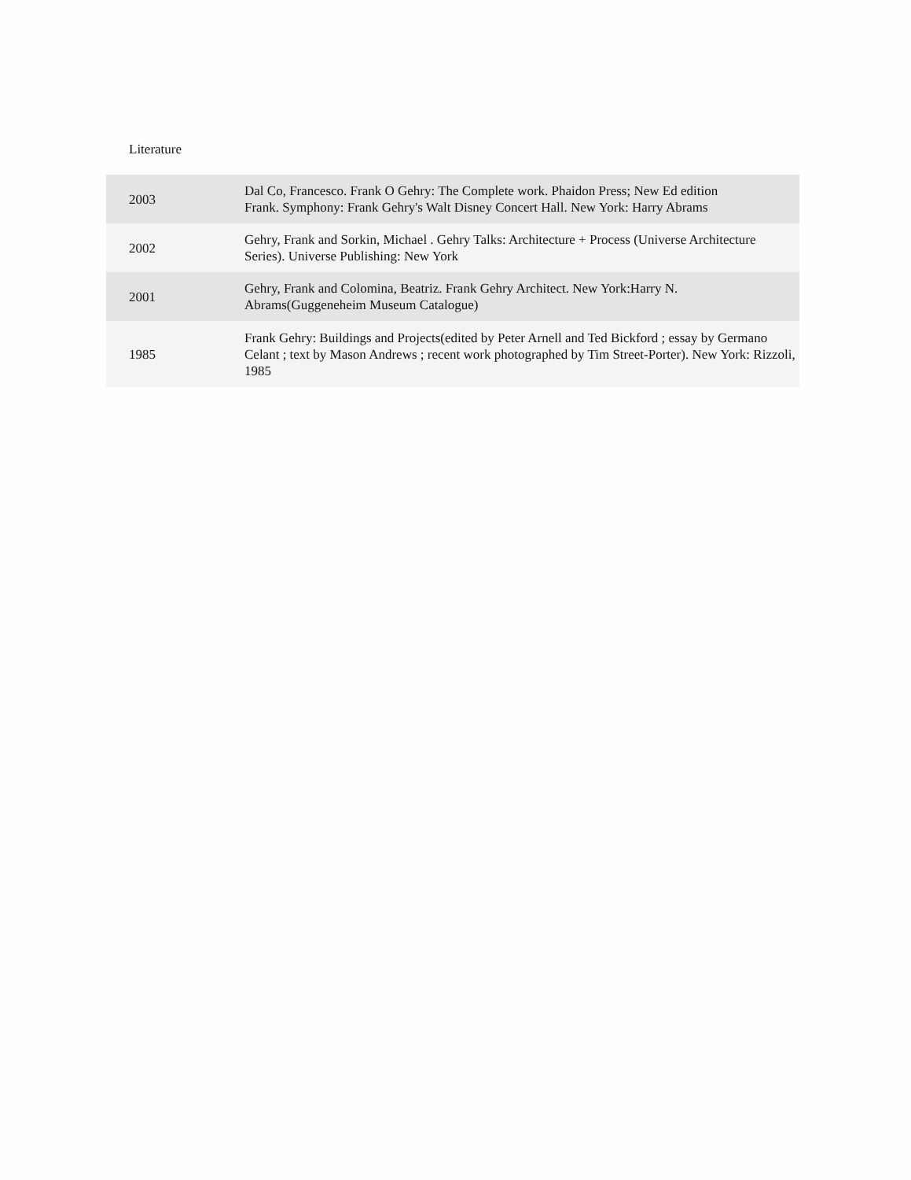Literature
| 2003 | Dal Co, Francesco. Frank O Gehry: The Complete work. Phaidon Press; New Ed edition Frank. Symphony: Frank Gehry's Walt Disney Concert Hall. New York: Harry Abrams |
| 2002 | Gehry, Frank and Sorkin, Michael . Gehry Talks: Architecture + Process (Universe Architecture Series). Universe Publishing: New York |
| 2001 | Gehry, Frank and Colomina, Beatriz. Frank Gehry Architect. New York:Harry N. Abrams(Guggeneheim Museum Catalogue) |
| 1985 | Frank Gehry: Buildings and Projects(edited by Peter Arnell and Ted Bickford ; essay by Germano Celant ; text by Mason Andrews ; recent work photographed by Tim Street-Porter). New York: Rizzoli, 1985 |